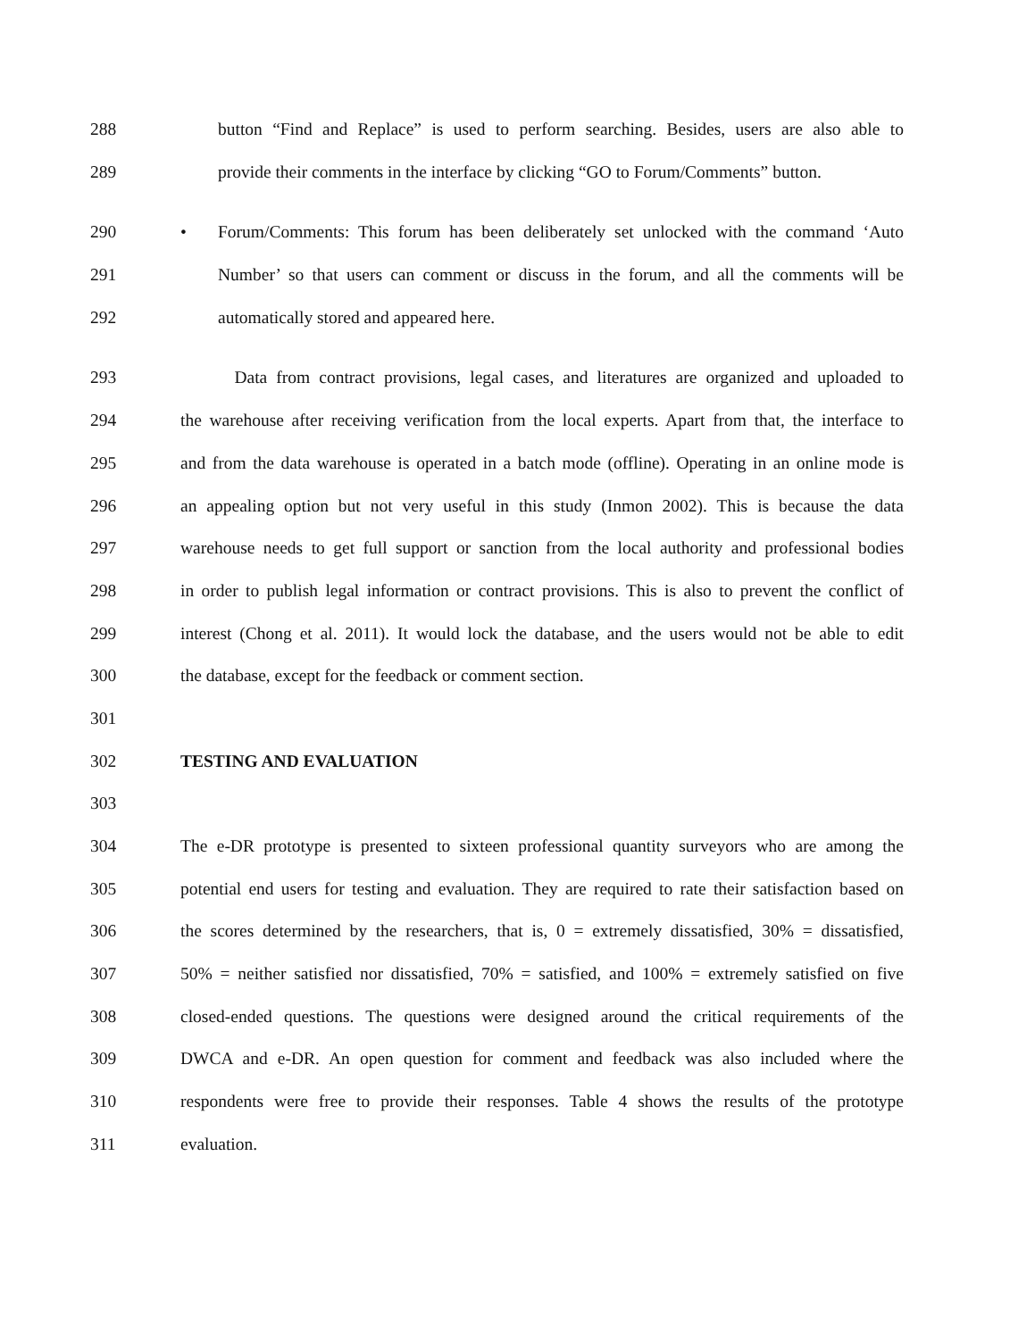288 button “Find and Replace” is used to perform searching. Besides, users are also able to
289 provide their comments in the interface by clicking “GO to Forum/Comments” button.
290 • Forum/Comments: This forum has been deliberately set unlocked with the command ‘Auto
291 Number’ so that users can comment or discuss in the forum, and all the comments will be
292 automatically stored and appeared here.
293 Data from contract provisions, legal cases, and literatures are organized and uploaded to
294 the warehouse after receiving verification from the local experts. Apart from that, the interface to
295 and from the data warehouse is operated in a batch mode (offline). Operating in an online mode is
296 an appealing option but not very useful in this study (Inmon 2002). This is because the data
297 warehouse needs to get full support or sanction from the local authority and professional bodies
298 in order to publish legal information or contract provisions. This is also to prevent the conflict of
299 interest (Chong et al. 2011). It would lock the database, and the users would not be able to edit
300 the database, except for the feedback or comment section.
301
302 TESTING AND EVALUATION
303
304 The e-DR prototype is presented to sixteen professional quantity surveyors who are among the
305 potential end users for testing and evaluation. They are required to rate their satisfaction based on
306 the scores determined by the researchers, that is, 0 = extremely dissatisfied, 30% = dissatisfied,
307 50% = neither satisfied nor dissatisfied, 70% = satisfied, and 100% = extremely satisfied on five
308 closed-ended questions. The questions were designed around the critical requirements of the
309 DWCA and e-DR. An open question for comment and feedback was also included where the
310 respondents were free to provide their responses. Table 4 shows the results of the prototype
311 evaluation.